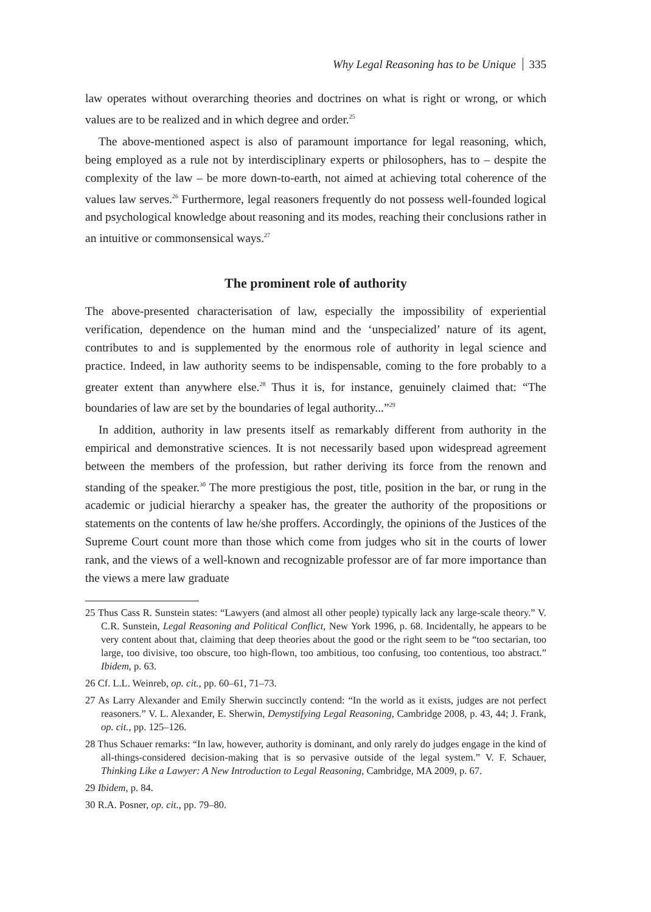Why Legal Reasoning has to be Unique 335
law operates without overarching theories and doctrines on what is right or wrong, or which values are to be realized and in which degree and order.<sup>25</sup>
The above-mentioned aspect is also of paramount importance for legal reasoning, which, being employed as a rule not by interdisciplinary experts or philosophers, has to – despite the complexity of the law – be more down-to-earth, not aimed at achieving total coherence of the values law serves.<sup>26</sup> Furthermore, legal reasoners frequently do not possess well-founded logical and psychological knowledge about reasoning and its modes, reaching their conclusions rather in an intuitive or commonsensical ways.<sup>27</sup>
The prominent role of authority
The above-presented characterisation of law, especially the impossibility of experiential verification, dependence on the human mind and the ‘unspecialized’ nature of its agent, contributes to and is supplemented by the enormous role of authority in legal science and practice. Indeed, in law authority seems to be indispensable, coming to the fore probably to a greater extent than anywhere else.<sup>28</sup> Thus it is, for instance, genuinely claimed that: “The boundaries of law are set by the boundaries of legal authority...”<sup>29</sup>
In addition, authority in law presents itself as remarkably different from authority in the empirical and demonstrative sciences. It is not necessarily based upon widespread agreement between the members of the profession, but rather deriving its force from the renown and standing of the speaker.<sup>30</sup> The more prestigious the post, title, position in the bar, or rung in the academic or judicial hierarchy a speaker has, the greater the authority of the propositions or statements on the contents of law he/she proffers. Accordingly, the opinions of the Justices of the Supreme Court count more than those which come from judges who sit in the courts of lower rank, and the views of a well-known and recognizable professor are of far more importance than the views a mere law graduate
25 Thus Cass R. Sunstein states: “Lawyers (and almost all other people) typically lack any large-scale theory.” V. C.R. Sunstein, Legal Reasoning and Political Conflict, New York 1996, p. 68. Incidentally, he appears to be very content about that, claiming that deep theories about the good or the right seem to be “too sectarian, too large, too divisive, too obscure, too high-flown, too ambitious, too confusing, too contentious, too abstract.” Ibidem, p. 63.
26 Cf. L.L. Weinreb, op. cit., pp. 60–61, 71–73.
27 As Larry Alexander and Emily Sherwin succinctly contend: “In the world as it exists, judges are not perfect reasoners.” V. L. Alexander, E. Sherwin, Demystifying Legal Reasoning, Cambridge 2008, p. 43, 44; J. Frank, op. cit., pp. 125–126.
28 Thus Schauer remarks: “In law, however, authority is dominant, and only rarely do judges engage in the kind of all-things-considered decision-making that is so pervasive outside of the legal system.” V. F. Schauer, Thinking Like a Lawyer: A New Introduction to Legal Reasoning, Cambridge, MA 2009, p. 67.
29 Ibidem, p. 84.
30 R.A. Posner, op. cit., pp. 79–80.